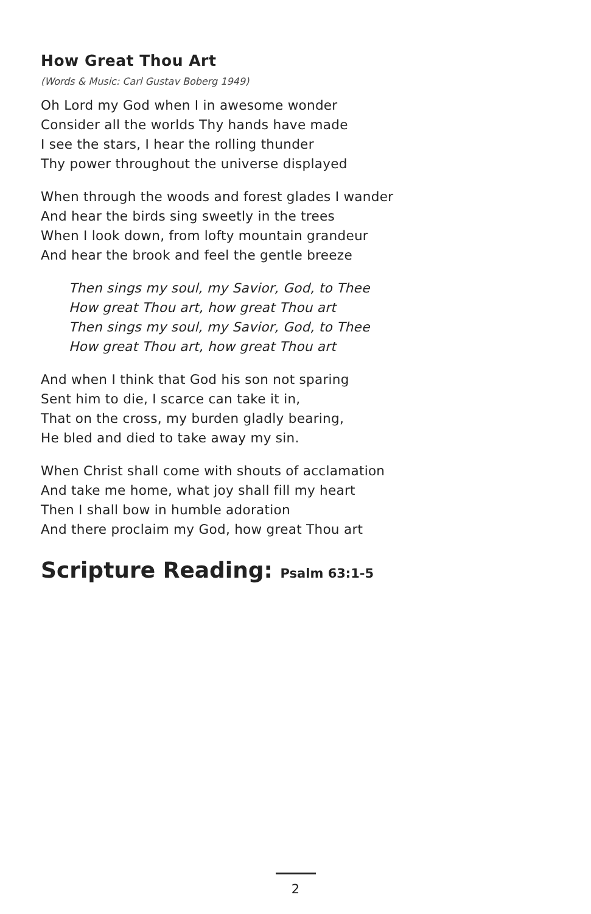How Great Thou Art
(Words & Music: Carl Gustav Boberg 1949)
Oh Lord my God when I in awesome wonder
Consider all the worlds Thy hands have made
I see the stars, I hear the rolling thunder
Thy power throughout the universe displayed
When through the woods and forest glades I wander
And hear the birds sing sweetly in the trees
When I look down, from lofty mountain grandeur
And hear the brook and feel the gentle breeze
Then sings my soul, my Savior, God, to Thee
How great Thou art, how great Thou art
Then sings my soul, my Savior, God, to Thee
How great Thou art, how great Thou art
And when I think that God his son not sparing
Sent him to die, I scarce can take it in,
That on the cross, my burden gladly bearing,
He bled and died to take away my sin.
When Christ shall come with shouts of acclamation
And take me home, what joy shall fill my heart
Then I shall bow in humble adoration
And there proclaim my God, how great Thou art
Scripture Reading: Psalm 63:1-5
2